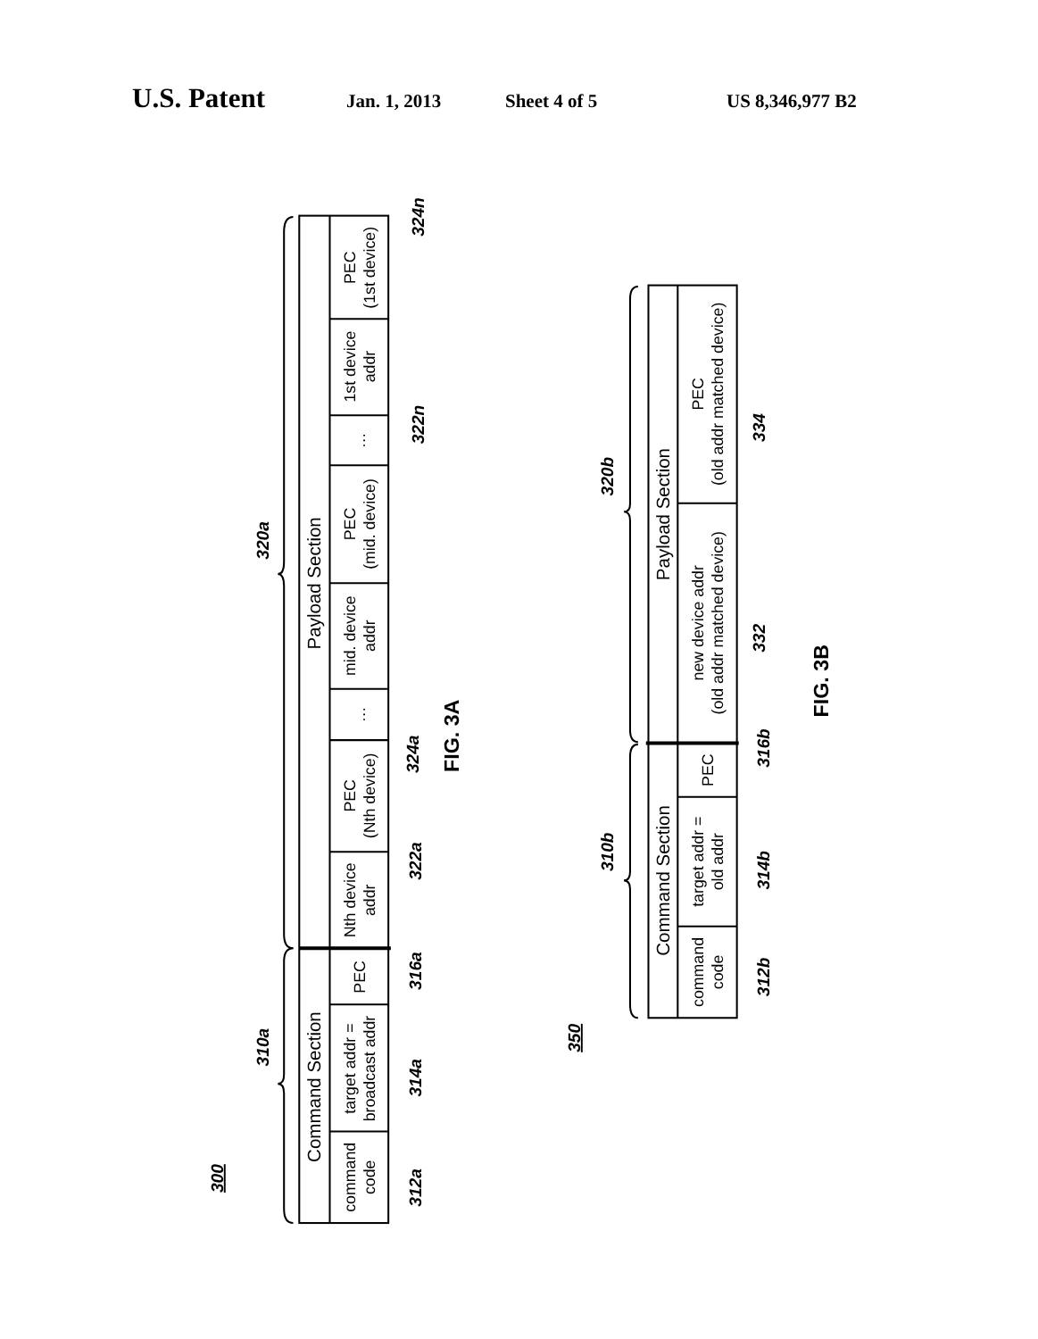U.S. Patent Jan. 1, 2013 Sheet 4 of 5 US 8,346,977 B2
Payload Section
Command Section
command code
target addr = broadcast addr
PEC
Nth device addr
PEC (Nth device)
…
mid. device addr
PEC (mid. device)
…
1st device addr
PEC (1st device)
300
310a
320a
312a
314a
316a
322a
324a
322n
324n
FIG. 3A
Payload Section
Command Section
command code
target addr = old addr
PEC
new device addr (old addr matched device)
PEC (old addr matched device)
350
310b
320b
312b
314b
316b
332
334
FIG. 3B